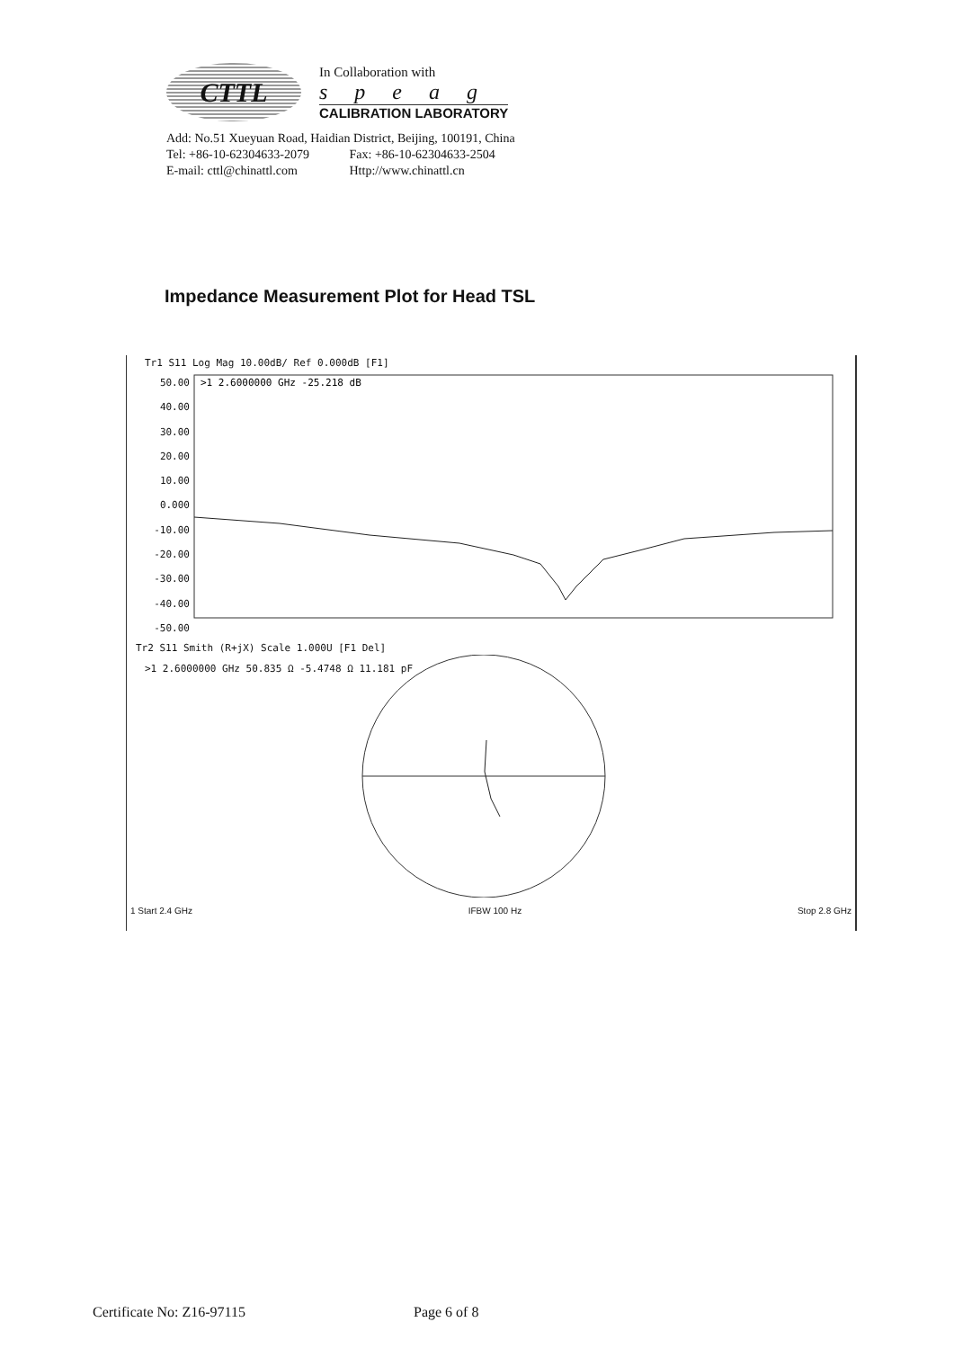CTTL
In Collaboration with
speag
CALIBRATION LABORATORY
Add: No.51 Xueyuan Road, Haidian District, Beijing, 100191, China
Tel: +86-10-62304633-2079 Fax: +86-10-62304633-2504
E-mail: cttl@chinattl.com Http://www.chinattl.cn
Impedance Measurement Plot for Head TSL
Tr1 S11 Log Mag 10.00dB/ Ref 0.000dB [F1]
50.00
40.00
30.00
20.00
10.00
0.000
-10.00
-20.00
-30.00
-40.00
-50.00
>1 2.6000000 GHz -25.218 dB
Tr2 S11 Smith (R+jX) Scale 1.000U [F1 Del]
>1 2.6000000 GHz 50.835 Ω -5.4748 Ω 11.181 pF
1 Start 2.4 GHz IFBW 100 Hz Stop 2.8 GHz
Certificate No: Z16-97115 Page 6 of 8